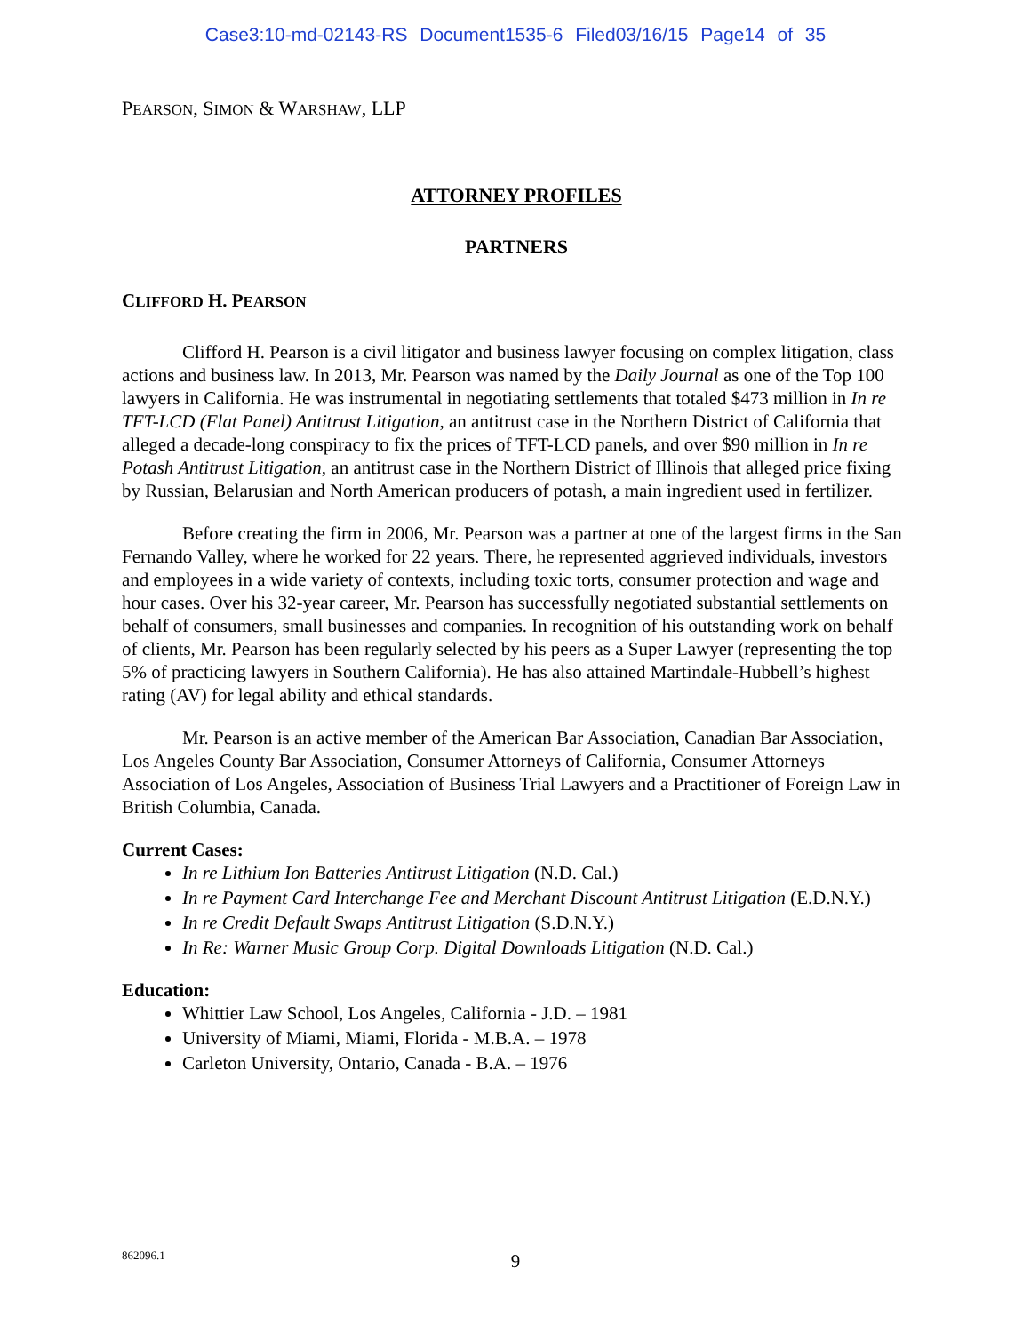Case3:10-md-02143-RS Document1535-6 Filed03/16/15 Page14 of 35
PEARSON, SIMON & WARSHAW, LLP
ATTORNEY PROFILES
PARTNERS
CLIFFORD H. PEARSON
Clifford H. Pearson is a civil litigator and business lawyer focusing on complex litigation, class actions and business law. In 2013, Mr. Pearson was named by the Daily Journal as one of the Top 100 lawyers in California. He was instrumental in negotiating settlements that totaled $473 million in In re TFT-LCD (Flat Panel) Antitrust Litigation, an antitrust case in the Northern District of California that alleged a decade-long conspiracy to fix the prices of TFT-LCD panels, and over $90 million in In re Potash Antitrust Litigation, an antitrust case in the Northern District of Illinois that alleged price fixing by Russian, Belarusian and North American producers of potash, a main ingredient used in fertilizer.
Before creating the firm in 2006, Mr. Pearson was a partner at one of the largest firms in the San Fernando Valley, where he worked for 22 years. There, he represented aggrieved individuals, investors and employees in a wide variety of contexts, including toxic torts, consumer protection and wage and hour cases. Over his 32-year career, Mr. Pearson has successfully negotiated substantial settlements on behalf of consumers, small businesses and companies. In recognition of his outstanding work on behalf of clients, Mr. Pearson has been regularly selected by his peers as a Super Lawyer (representing the top 5% of practicing lawyers in Southern California). He has also attained Martindale-Hubbell’s highest rating (AV) for legal ability and ethical standards.
Mr. Pearson is an active member of the American Bar Association, Canadian Bar Association, Los Angeles County Bar Association, Consumer Attorneys of California, Consumer Attorneys Association of Los Angeles, Association of Business Trial Lawyers and a Practitioner of Foreign Law in British Columbia, Canada.
Current Cases:
In re Lithium Ion Batteries Antitrust Litigation (N.D. Cal.)
In re Payment Card Interchange Fee and Merchant Discount Antitrust Litigation (E.D.N.Y.)
In re Credit Default Swaps Antitrust Litigation (S.D.N.Y.)
In Re: Warner Music Group Corp. Digital Downloads Litigation (N.D. Cal.)
Education:
Whittier Law School, Los Angeles, California - J.D. – 1981
University of Miami, Miami, Florida - M.B.A. – 1978
Carleton University, Ontario, Canada - B.A. – 1976
862096.1
9